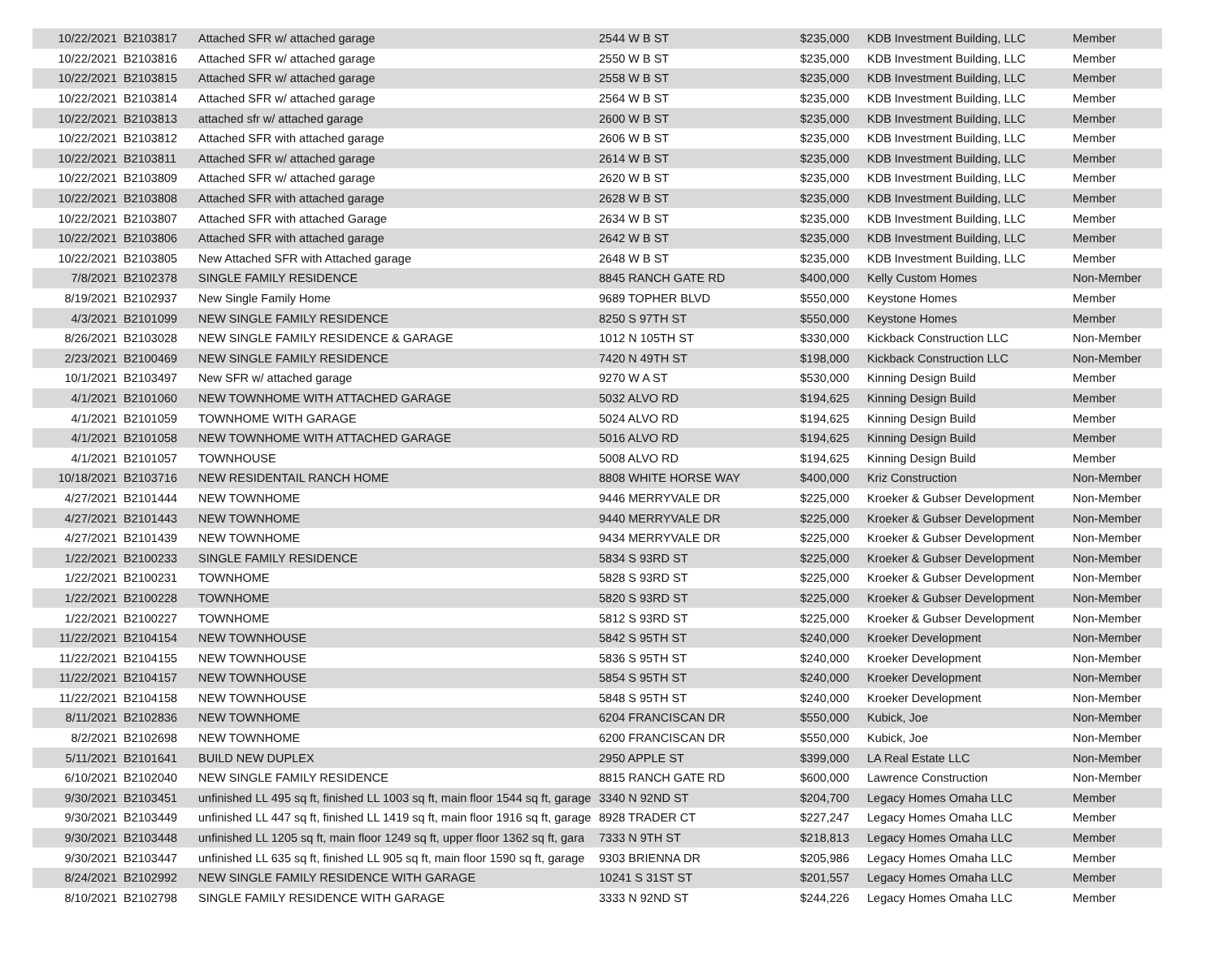| 10/22/2021 | B2103817 | Attached SFR w/ attached garage | 2544 W B ST | $235,000 | KDB Investment Building, LLC | Member |
| 10/22/2021 | B2103816 | Attached SFR w/ attached garage | 2550 W B ST | $235,000 | KDB Investment Building, LLC | Member |
| 10/22/2021 | B2103815 | Attached SFR w/ attached garage | 2558 W B ST | $235,000 | KDB Investment Building, LLC | Member |
| 10/22/2021 | B2103814 | Attached SFR w/ attached garage | 2564 W B ST | $235,000 | KDB Investment Building, LLC | Member |
| 10/22/2021 | B2103813 | attached sfr w/ attached garage | 2600 W B ST | $235,000 | KDB Investment Building, LLC | Member |
| 10/22/2021 | B2103812 | Attached SFR with attached garage | 2606 W B ST | $235,000 | KDB Investment Building, LLC | Member |
| 10/22/2021 | B2103811 | Attached SFR w/ attached garage | 2614 W B ST | $235,000 | KDB Investment Building, LLC | Member |
| 10/22/2021 | B2103809 | Attached SFR w/ attached garage | 2620 W B ST | $235,000 | KDB Investment Building, LLC | Member |
| 10/22/2021 | B2103808 | Attached SFR with attached garage | 2628 W B ST | $235,000 | KDB Investment Building, LLC | Member |
| 10/22/2021 | B2103807 | Attached SFR with attached Garage | 2634 W B ST | $235,000 | KDB Investment Building, LLC | Member |
| 10/22/2021 | B2103806 | Attached SFR with attached garage | 2642 W B ST | $235,000 | KDB Investment Building, LLC | Member |
| 10/22/2021 | B2103805 | New Attached SFR with Attached garage | 2648 W B ST | $235,000 | KDB Investment Building, LLC | Member |
| 7/8/2021 | B2102378 | SINGLE FAMILY RESIDENCE | 8845 RANCH GATE RD | $400,000 | Kelly Custom Homes | Non-Member |
| 8/19/2021 | B2102937 | New Single Family Home | 9689 TOPHER BLVD | $550,000 | Keystone Homes | Member |
| 4/3/2021 | B2101099 | NEW SINGLE FAMILY RESIDENCE | 8250 S 97TH ST | $550,000 | Keystone Homes | Member |
| 8/26/2021 | B2103028 | NEW SINGLE FAMILY RESIDENCE & GARAGE | 1012 N 105TH ST | $330,000 | Kickback Construction LLC | Non-Member |
| 2/23/2021 | B2100469 | NEW SINGLE FAMILY RESIDENCE | 7420 N 49TH ST | $198,000 | Kickback Construction LLC | Non-Member |
| 10/1/2021 | B2103497 | New SFR w/ attached garage | 9270 W A ST | $530,000 | Kinning Design Build | Member |
| 4/1/2021 | B2101060 | NEW TOWNHOME WITH ATTACHED GARAGE | 5032 ALVO RD | $194,625 | Kinning Design Build | Member |
| 4/1/2021 | B2101059 | TOWNHOME WITH GARAGE | 5024 ALVO RD | $194,625 | Kinning Design Build | Member |
| 4/1/2021 | B2101058 | NEW TOWNHOME WITH ATTACHED GARAGE | 5016 ALVO RD | $194,625 | Kinning Design Build | Member |
| 4/1/2021 | B2101057 | TOWNHOUSE | 5008 ALVO RD | $194,625 | Kinning Design Build | Member |
| 10/18/2021 | B2103716 | NEW RESIDENTAIL RANCH HOME | 8808 WHITE HORSE WAY | $400,000 | Kriz Construction | Non-Member |
| 4/27/2021 | B2101444 | NEW TOWNHOME | 9446 MERRYVALE DR | $225,000 | Kroeker & Gubser Development | Non-Member |
| 4/27/2021 | B2101443 | NEW TOWNHOME | 9440 MERRYVALE DR | $225,000 | Kroeker & Gubser Development | Non-Member |
| 4/27/2021 | B2101439 | NEW TOWNHOME | 9434 MERRYVALE DR | $225,000 | Kroeker & Gubser Development | Non-Member |
| 1/22/2021 | B2100233 | SINGLE FAMILY RESIDENCE | 5834 S 93RD ST | $225,000 | Kroeker & Gubser Development | Non-Member |
| 1/22/2021 | B2100231 | TOWNHOME | 5828 S 93RD ST | $225,000 | Kroeker & Gubser Development | Non-Member |
| 1/22/2021 | B2100228 | TOWNHOME | 5820 S 93RD ST | $225,000 | Kroeker & Gubser Development | Non-Member |
| 1/22/2021 | B2100227 | TOWNHOME | 5812 S 93RD ST | $225,000 | Kroeker & Gubser Development | Non-Member |
| 11/22/2021 | B2104154 | NEW TOWNHOUSE | 5842 S 95TH ST | $240,000 | Kroeker Development | Non-Member |
| 11/22/2021 | B2104155 | NEW TOWNHOUSE | 5836 S 95TH ST | $240,000 | Kroeker Development | Non-Member |
| 11/22/2021 | B2104157 | NEW TOWNHOUSE | 5854 S 95TH ST | $240,000 | Kroeker Development | Non-Member |
| 11/22/2021 | B2104158 | NEW TOWNHOUSE | 5848 S 95TH ST | $240,000 | Kroeker Development | Non-Member |
| 8/11/2021 | B2102836 | NEW TOWNHOME | 6204 FRANCISCAN DR | $550,000 | Kubick, Joe | Non-Member |
| 8/2/2021 | B2102698 | NEW TOWNHOME | 6200 FRANCISCAN DR | $550,000 | Kubick, Joe | Non-Member |
| 5/11/2021 | B2101641 | BUILD NEW DUPLEX | 2950 APPLE ST | $399,000 | LA Real Estate LLC | Non-Member |
| 6/10/2021 | B2102040 | NEW SINGLE FAMILY RESIDENCE | 8815 RANCH GATE RD | $600,000 | Lawrence Construction | Non-Member |
| 9/30/2021 | B2103451 | unfinished LL 495 sq ft, finished LL 1003 sq ft, main floor 1544 sq ft, garage | 3340 N 92ND ST | $204,700 | Legacy Homes Omaha LLC | Member |
| 9/30/2021 | B2103449 | unfinished LL 447 sq ft, finished LL 1419 sq ft, main floor 1916 sq ft, garage | 8928 TRADER CT | $227,247 | Legacy Homes Omaha LLC | Member |
| 9/30/2021 | B2103448 | unfinished LL 1205 sq ft, main floor 1249 sq ft, upper floor 1362 sq ft, gara | 7333 N 9TH ST | $218,813 | Legacy Homes Omaha LLC | Member |
| 9/30/2021 | B2103447 | unfinished LL 635 sq ft, finished LL 905 sq ft, main floor 1590 sq ft, garage | 9303 BRIENNA DR | $205,986 | Legacy Homes Omaha LLC | Member |
| 8/24/2021 | B2102992 | NEW SINGLE FAMILY RESIDENCE WITH GARAGE | 10241 S 31ST ST | $201,557 | Legacy Homes Omaha LLC | Member |
| 8/10/2021 | B2102798 | SINGLE FAMILY RESIDENCE WITH GARAGE | 3333 N 92ND ST | $244,226 | Legacy Homes Omaha LLC | Member |